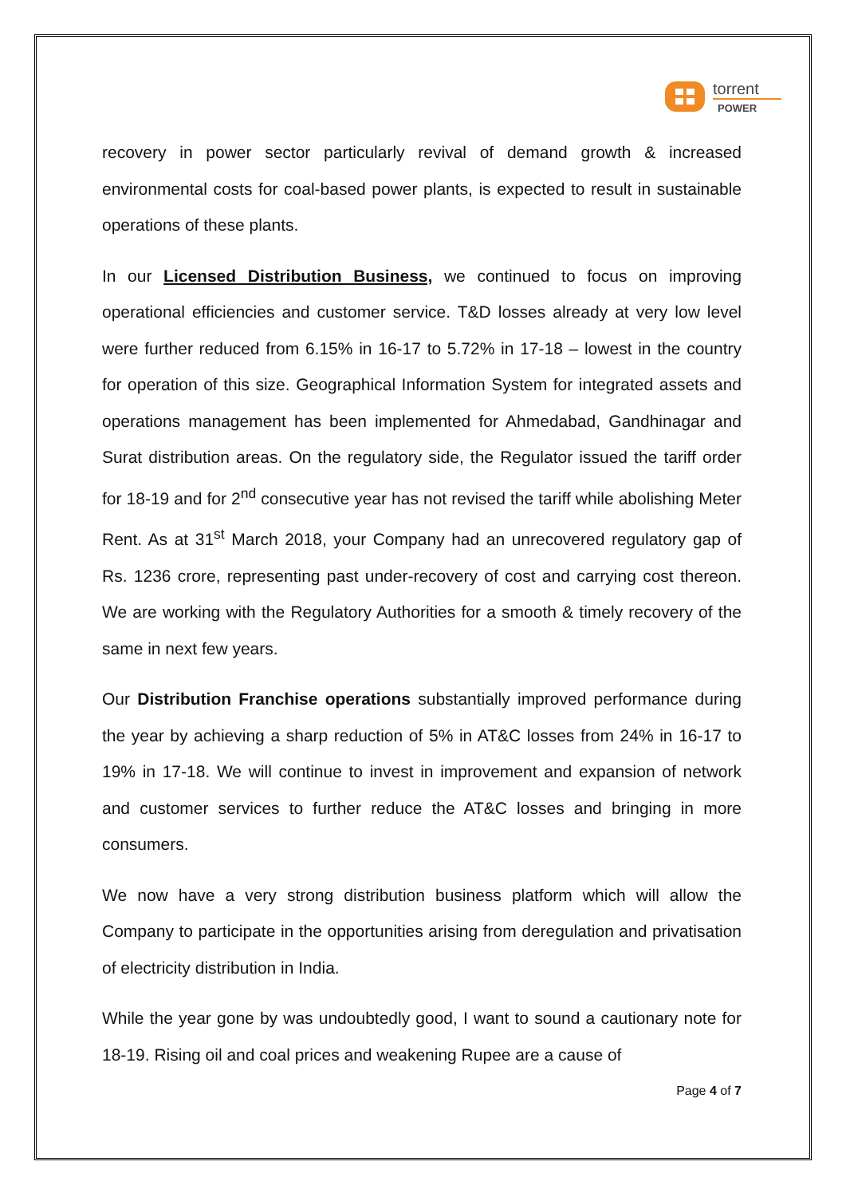torrent
POWER
recovery in power sector particularly revival of demand growth & increased environmental costs for coal-based power plants, is expected to result in sustainable operations of these plants.
In our Licensed Distribution Business, we continued to focus on improving operational efficiencies and customer service. T&D losses already at very low level were further reduced from 6.15% in 16-17 to 5.72% in 17-18 – lowest in the country for operation of this size. Geographical Information System for integrated assets and operations management has been implemented for Ahmedabad, Gandhinagar and Surat distribution areas. On the regulatory side, the Regulator issued the tariff order for 18-19 and for 2<sup>nd</sup> consecutive year has not revised the tariff while abolishing Meter Rent. As at 31<sup>st</sup> March 2018, your Company had an unrecovered regulatory gap of Rs. 1236 crore, representing past under-recovery of cost and carrying cost thereon. We are working with the Regulatory Authorities for a smooth & timely recovery of the same in next few years.
Our Distribution Franchise operations substantially improved performance during the year by achieving a sharp reduction of 5% in AT&C losses from 24% in 16-17 to 19% in 17-18. We will continue to invest in improvement and expansion of network and customer services to further reduce the AT&C losses and bringing in more consumers.
We now have a very strong distribution business platform which will allow the Company to participate in the opportunities arising from deregulation and privatisation of electricity distribution in India.
While the year gone by was undoubtedly good, I want to sound a cautionary note for 18-19. Rising oil and coal prices and weakening Rupee are a cause of
Page 4 of 7